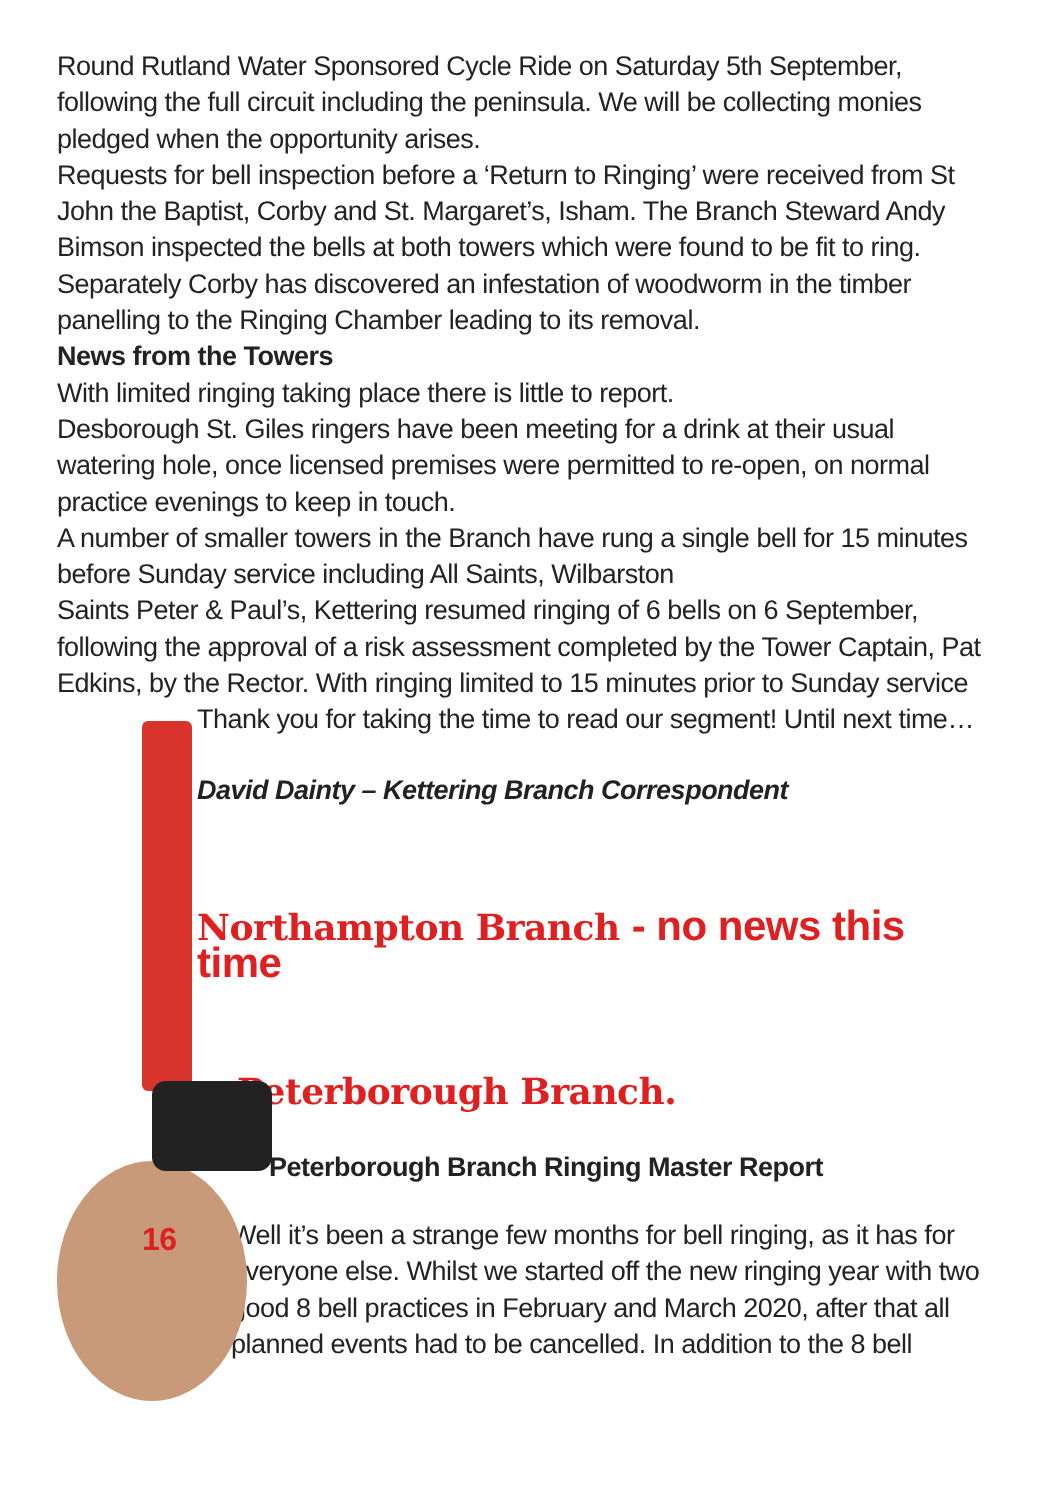Round Rutland Water Sponsored Cycle Ride on Saturday 5th September, following the full circuit including the peninsula. We will be collecting monies pledged when the opportunity arises.
Requests for bell inspection before a ‘Return to Ringing’ were received from St John the Baptist, Corby and St. Margaret’s, Isham. The Branch Steward Andy Bimson inspected the bells at both towers which were found to be fit to ring. Separately Corby has discovered an infestation of woodworm in the timber panelling to the Ringing Chamber leading to its removal.
News from the Towers
With limited ringing taking place there is little to report.
Desborough St. Giles ringers have been meeting for a drink at their usual watering hole, once licensed premises were permitted to re-open, on normal practice evenings to keep in touch.
A number of smaller towers in the Branch have rung a single bell for 15 minutes before Sunday service including All Saints, Wilbarston
Saints Peter & Paul’s, Kettering resumed ringing of 6 bells on 6 September, following the approval of a risk assessment completed by the Tower Captain, Pat Edkins, by the Rector. With ringing limited to 15 minutes prior to Sunday service
16
Thank you for taking the time to read our segment! Until next time…
David Dainty – Kettering Branch Correspondent
Northampton Branch - no news this time
Peterborough Branch.
Peterborough Branch Ringing Master Report
Well it’s been a strange few months for bell ringing, as it has for everyone else. Whilst we started off the new ringing year with two good 8 bell practices in February and March 2020, after that all planned events had to be cancelled. In addition to the 8 bell